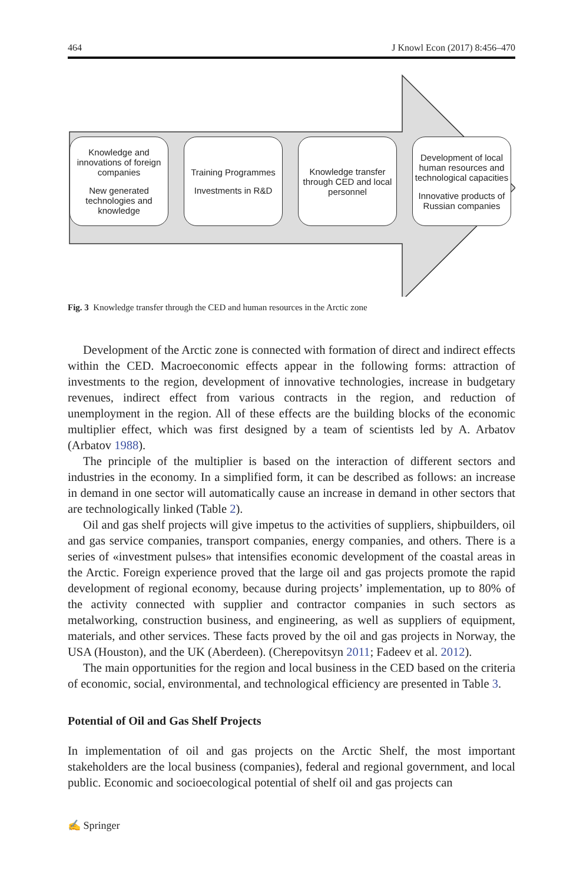464 J Knowl Econ (2017) 8:456–470
Knowledge and innovations of foreign companies
New generated technologies and knowledge
Training Programmes
Investments in R&D
Knowledge transfer through CED and local personnel
Development of local human resources and technological capacities
Innovative products of Russian companies
Fig. 3 Knowledge transfer through the CED and human resources in the Arctic zone
Development of the Arctic zone is connected with formation of direct and indirect effects within the CED. Macroeconomic effects appear in the following forms: attraction of investments to the region, development of innovative technologies, increase in budgetary revenues, indirect effect from various contracts in the region, and reduction of unemployment in the region. All of these effects are the building blocks of the economic multiplier effect, which was first designed by a team of scientists led by A. Arbatov (Arbatov 1988).
The principle of the multiplier is based on the interaction of different sectors and industries in the economy. In a simplified form, it can be described as follows: an increase in demand in one sector will automatically cause an increase in demand in other sectors that are technologically linked (Table 2).
Oil and gas shelf projects will give impetus to the activities of suppliers, shipbuilders, oil and gas service companies, transport companies, energy companies, and others. There is a series of «investment pulses» that intensifies economic development of the coastal areas in the Arctic. Foreign experience proved that the large oil and gas projects promote the rapid development of regional economy, because during projects’ implementation, up to 80% of the activity connected with supplier and contractor companies in such sectors as metalworking, construction business, and engineering, as well as suppliers of equipment, materials, and other services. These facts proved by the oil and gas projects in Norway, the USA (Houston), and the UK (Aberdeen). (Cherepovitsyn 2011; Fadeev et al. 2012).
The main opportunities for the region and local business in the CED based on the criteria of economic, social, environmental, and technological efficiency are presented in Table 3.
Potential of Oil and Gas Shelf Projects
In implementation of oil and gas projects on the Arctic Shelf, the most important stakeholders are the local business (companies), federal and regional government, and local public. Economic and socioecological potential of shelf oil and gas projects can
✍ Springer